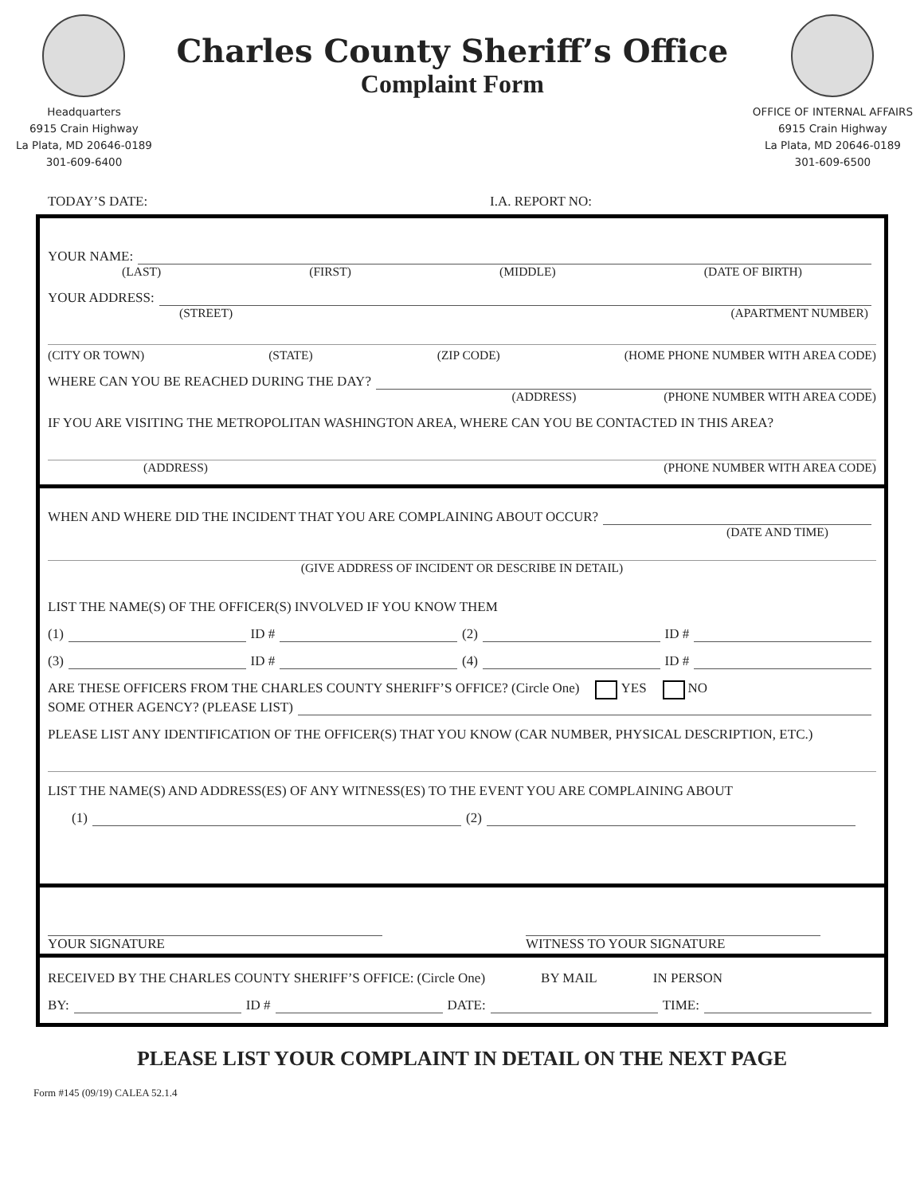Headquarters
6915 Crain Highway
La Plata, MD 20646-0189
301-609-6400
Charles County Sheriff’s Office
Complaint Form
OFFICE OF INTERNAL AFFAIRS
6915 Crain Highway
La Plata, MD 20646-0189
301-609-6500
TODAY’S DATE: I.A. REPORT NO:
YOUR NAME:
(LAST) (FIRST) (MIDDLE) (DATE OF BIRTH)
YOUR ADDRESS:
(STREET) (APARTMENT NUMBER)
(CITY OR TOWN) (STATE) (ZIP CODE) (HOME PHONE NUMBER WITH AREA CODE)
WHERE CAN YOU BE REACHED DURING THE DAY?
(ADDRESS) (PHONE NUMBER WITH AREA CODE)
IF YOU ARE VISITING THE METROPOLITAN WASHINGTON AREA, WHERE CAN YOU BE CONTACTED IN THIS AREA?
(ADDRESS) (PHONE NUMBER WITH AREA CODE)
WHEN AND WHERE DID THE INCIDENT THAT YOU ARE COMPLAINING ABOUT OCCUR?
(DATE AND TIME)
(GIVE ADDRESS OF INCIDENT OR DESCRIBE IN DETAIL)
LIST THE NAME(S) OF THE OFFICER(S) INVOLVED IF YOU KNOW THEM
(1) ID # (2) ID #
(3) ID # (4) ID #
ARE THESE OFFICERS FROM THE CHARLES COUNTY SHERIFF’S OFFICE? (Circle One) YES NO
SOME OTHER AGENCY? (PLEASE LIST)
PLEASE LIST ANY IDENTIFICATION OF THE OFFICER(S) THAT YOU KNOW (CAR NUMBER, PHYSICAL DESCRIPTION, ETC.)
LIST THE NAME(S) AND ADDRESS(ES) OF ANY WITNESS(ES) TO THE EVENT YOU ARE COMPLAINING ABOUT
(1) (2)
YOUR SIGNATURE WITNESS TO YOUR SIGNATURE
RECEIVED BY THE CHARLES COUNTY SHERIFF’S OFFICE: (Circle One) BY MAIL IN PERSON
BY: ID # DATE: TIME:
PLEASE LIST YOUR COMPLAINT IN DETAIL ON THE NEXT PAGE
Form #145 (09/19) CALEA 52.1.4